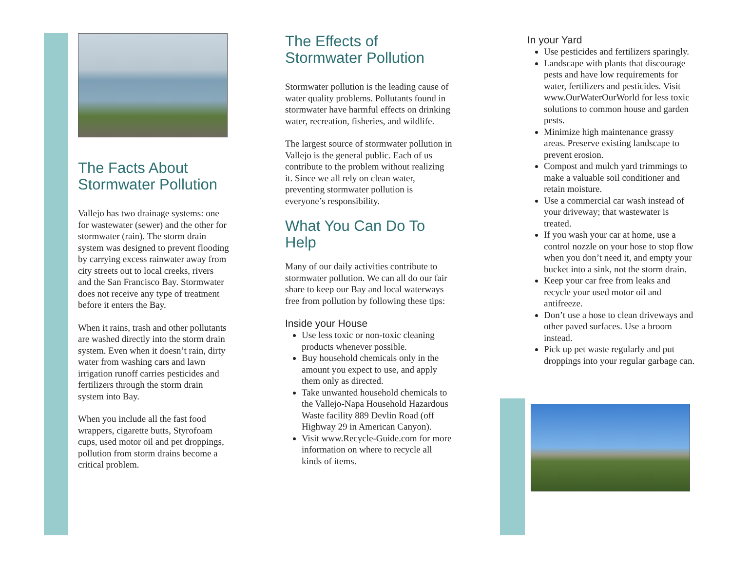The Facts About Stormwater Pollution
Vallejo has two drainage systems: one for wastewater (sewer) and the other for stormwater (rain). The storm drain system was designed to prevent flooding by carrying excess rainwater away from city streets out to local creeks, rivers and the San Francisco Bay. Stormwater does not receive any type of treatment before it enters the Bay.
When it rains, trash and other pollutants are washed directly into the storm drain system. Even when it doesn’t rain, dirty water from washing cars and lawn irrigation runoff carries pesticides and fertilizers through the storm drain system into Bay.
When you include all the fast food wrappers, cigarette butts, Styrofoam cups, used motor oil and pet droppings, pollution from storm drains become a critical problem.
The Effects of Stormwater Pollution
Stormwater pollution is the leading cause of water quality problems. Pollutants found in stormwater have harmful effects on drinking water, recreation, fisheries, and wildlife.
The largest source of stormwater pollution in Vallejo is the general public. Each of us contribute to the problem without realizing it. Since we all rely on clean water, preventing stormwater pollution is everyone’s responsibility.
What You Can Do To Help
Many of our daily activities contribute to stormwater pollution. We can all do our fair share to keep our Bay and local waterways free from pollution by following these tips:
Inside your House
Use less toxic or non-toxic cleaning products whenever possible.
Buy household chemicals only in the amount you expect to use, and apply them only as directed.
Take unwanted household chemicals to the Vallejo-Napa Household Hazardous Waste facility 889 Devlin Road (off Highway 29 in American Canyon).
Visit www.Recycle-Guide.com for more information on where to recycle all kinds of items.
In your Yard
Use pesticides and fertilizers sparingly.
Landscape with plants that discourage pests and have low requirements for water, fertilizers and pesticides. Visit www.OurWaterOurWorld for less toxic solutions to common house and garden pests.
Minimize high maintenance grassy areas. Preserve existing landscape to prevent erosion.
Compost and mulch yard trimmings to make a valuable soil conditioner and retain moisture.
Use a commercial car wash instead of your driveway; that wastewater is treated.
If you wash your car at home, use a control nozzle on your hose to stop flow when you don’t need it, and empty your bucket into a sink, not the storm drain.
Keep your car free from leaks and recycle your used motor oil and antifreeze.
Don’t use a hose to clean driveways and other paved surfaces. Use a broom instead.
Pick up pet waste regularly and put droppings into your regular garbage can.